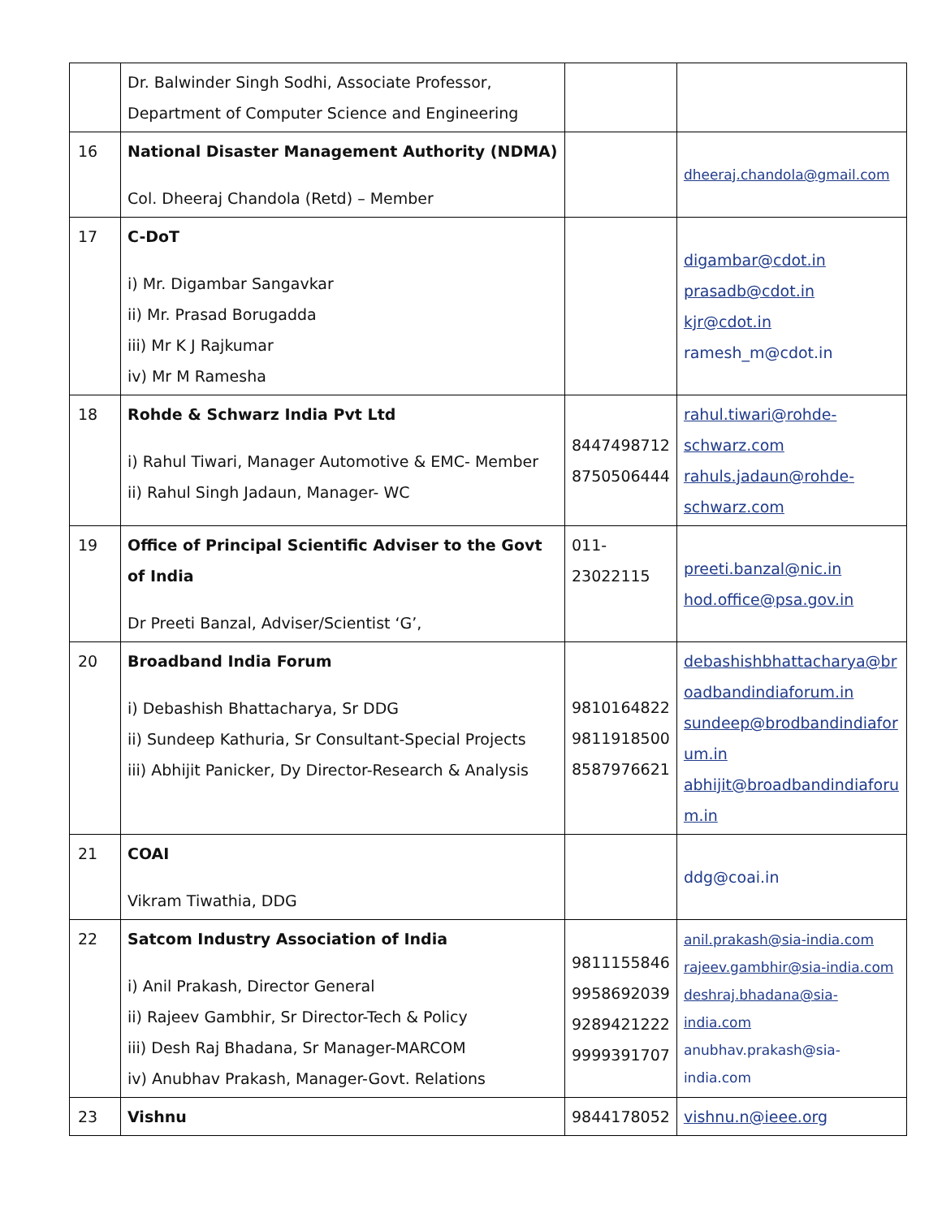| | Dr. Balwinder Singh Sodhi, Associate Professor, Department of Computer Science and Engineering | | |
| 16 | National Disaster Management Authority (NDMA) Col. Dheeraj Chandola (Retd) – Member | | dheeraj.chandola@gmail.com |
| 17 | C-DoT i) Mr. Digambar Sangavkar ii) Mr. Prasad Borugadda iii) Mr K J Rajkumar iv) Mr M Ramesha | | digambar@cdot.in prasadb@cdot.in kjr@cdot.in ramesh_m@cdot.in |
| 18 | Rohde & Schwarz India Pvt Ltd i) Rahul Tiwari, Manager Automotive & EMC- Member ii) Rahul Singh Jadaun, Manager- WC | 8447498712 8750506444 | rahul.tiwari@rohde-schwarz.com rahuls.jadaun@rohde-schwarz.com |
| 19 | Office of Principal Scientific Adviser to the Govt of India Dr Preeti Banzal, Adviser/Scientist ‘G’, | 011- 23022115 | preeti.banzal@nic.in hod.office@psa.gov.in |
| 20 | Broadband India Forum i) Debashish Bhattacharya, Sr DDG ii) Sundeep Kathuria, Sr Consultant-Special Projects iii) Abhijit Panicker, Dy Director-Research & Analysis | 9810164822 9811918500 8587976621 | debashishbhattacharya@broadbandindiaforum.in sundeep@brodbandindiaforum.in abhijit@broadbandindiaforum.in |
| 21 | COAI Vikram Tiwathia, DDG | | ddg@coai.in |
| 22 | Satcom Industry Association of India i) Anil Prakash, Director General ii) Rajeev Gambhir, Sr Director-Tech & Policy iii) Desh Raj Bhadana, Sr Manager-MARCOM iv) Anubhav Prakash, Manager-Govt. Relations | 9811155846 9958692039 9289421222 9999391707 | anil.prakash@sia-india.com rajeev.gambhir@sia-india.com deshraj.bhadana@sia-india.com anubhav.prakash@sia-india.com |
| 23 | Vishnu | 9844178052 | vishnu.n@ieee.org |